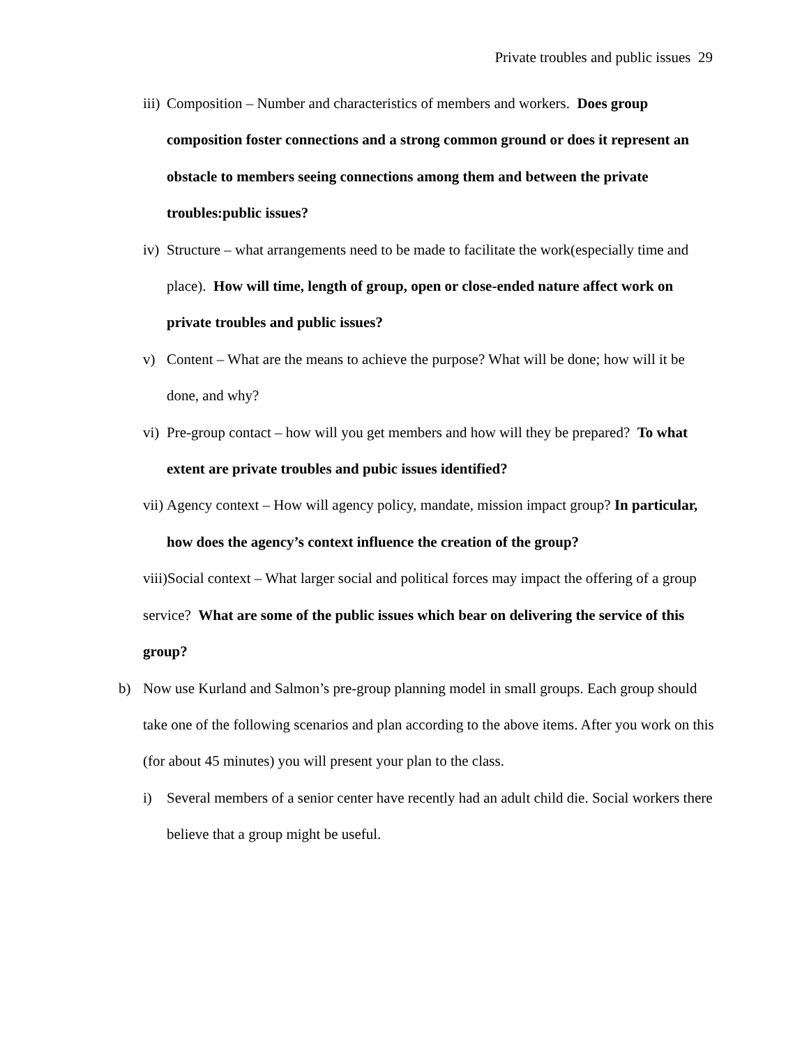Private troubles and public issues 29
iii) Composition – Number and characteristics of members and workers. Does group composition foster connections and a strong common ground or does it represent an obstacle to members seeing connections among them and between the private troubles:public issues?
iv) Structure – what arrangements need to be made to facilitate the work(especially time and place). How will time, length of group, open or close-ended nature affect work on private troubles and public issues?
v) Content – What are the means to achieve the purpose? What will be done; how will it be done, and why?
vi) Pre-group contact – how will you get members and how will they be prepared? To what extent are private troubles and pubic issues identified?
vii) Agency context – How will agency policy, mandate, mission impact group? In particular, how does the agency’s context influence the creation of the group?
viii)Social context – What larger social and political forces may impact the offering of a group service? What are some of the public issues which bear on delivering the service of this group?
b) Now use Kurland and Salmon’s pre-group planning model in small groups. Each group should take one of the following scenarios and plan according to the above items. After you work on this (for about 45 minutes) you will present your plan to the class.
i) Several members of a senior center have recently had an adult child die. Social workers there believe that a group might be useful.